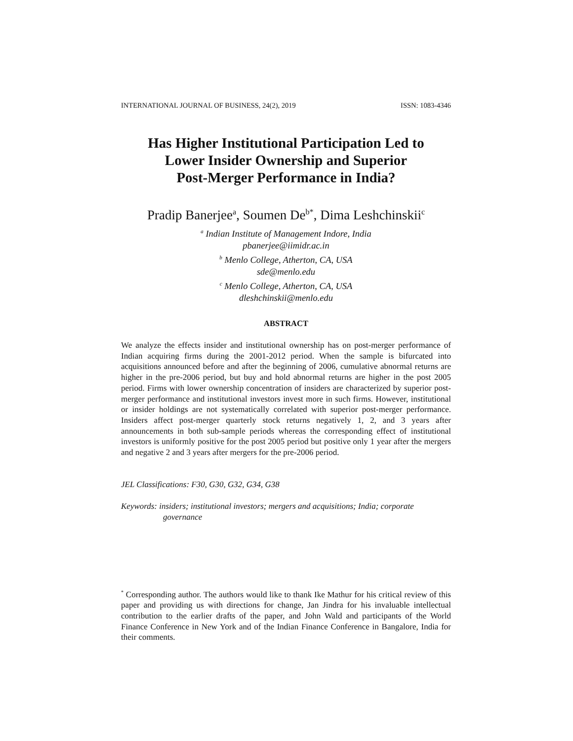INTERNATIONAL JOURNAL OF BUSINESS, 24(2), 2019 ISSN: 1083-4346
Has Higher Institutional Participation Led to
Lower Insider Ownership and Superior
Post-Merger Performance in India?
Pradip Banerjee<sup>a</sup>, Soumen De<sup>b*</sup>, Dima Leshchinskii<sup>c</sup>
<sup>a</sup> Indian Institute of Management Indore, India
pbanerjee@iimidr.ac.in
<sup>b</sup> Menlo College, Atherton, CA, USA
sde@menlo.edu
<sup>c</sup> Menlo College, Atherton, CA, USA
dleshchinskii@menlo.edu
ABSTRACT
We analyze the effects insider and institutional ownership has on post-merger performance of Indian acquiring firms during the 2001-2012 period. When the sample is bifurcated into acquisitions announced before and after the beginning of 2006, cumulative abnormal returns are higher in the pre-2006 period, but buy and hold abnormal returns are higher in the post 2005 period. Firms with lower ownership concentration of insiders are characterized by superior post-merger performance and institutional investors invest more in such firms. However, institutional or insider holdings are not systematically correlated with superior post-merger performance. Insiders affect post-merger quarterly stock returns negatively 1, 2, and 3 years after announcements in both sub-sample periods whereas the corresponding effect of institutional investors is uniformly positive for the post 2005 period but positive only 1 year after the mergers and negative 2 and 3 years after mergers for the pre-2006 period.
JEL Classifications: F30, G30, G32, G34, G38
Keywords: insiders; institutional investors; mergers and acquisitions; India; corporate
governance
<sup>*</sup> Corresponding author. The authors would like to thank Ike Mathur for his critical review of this paper and providing us with directions for change, Jan Jindra for his invaluable intellectual contribution to the earlier drafts of the paper, and John Wald and participants of the World Finance Conference in New York and of the Indian Finance Conference in Bangalore, India for their comments.